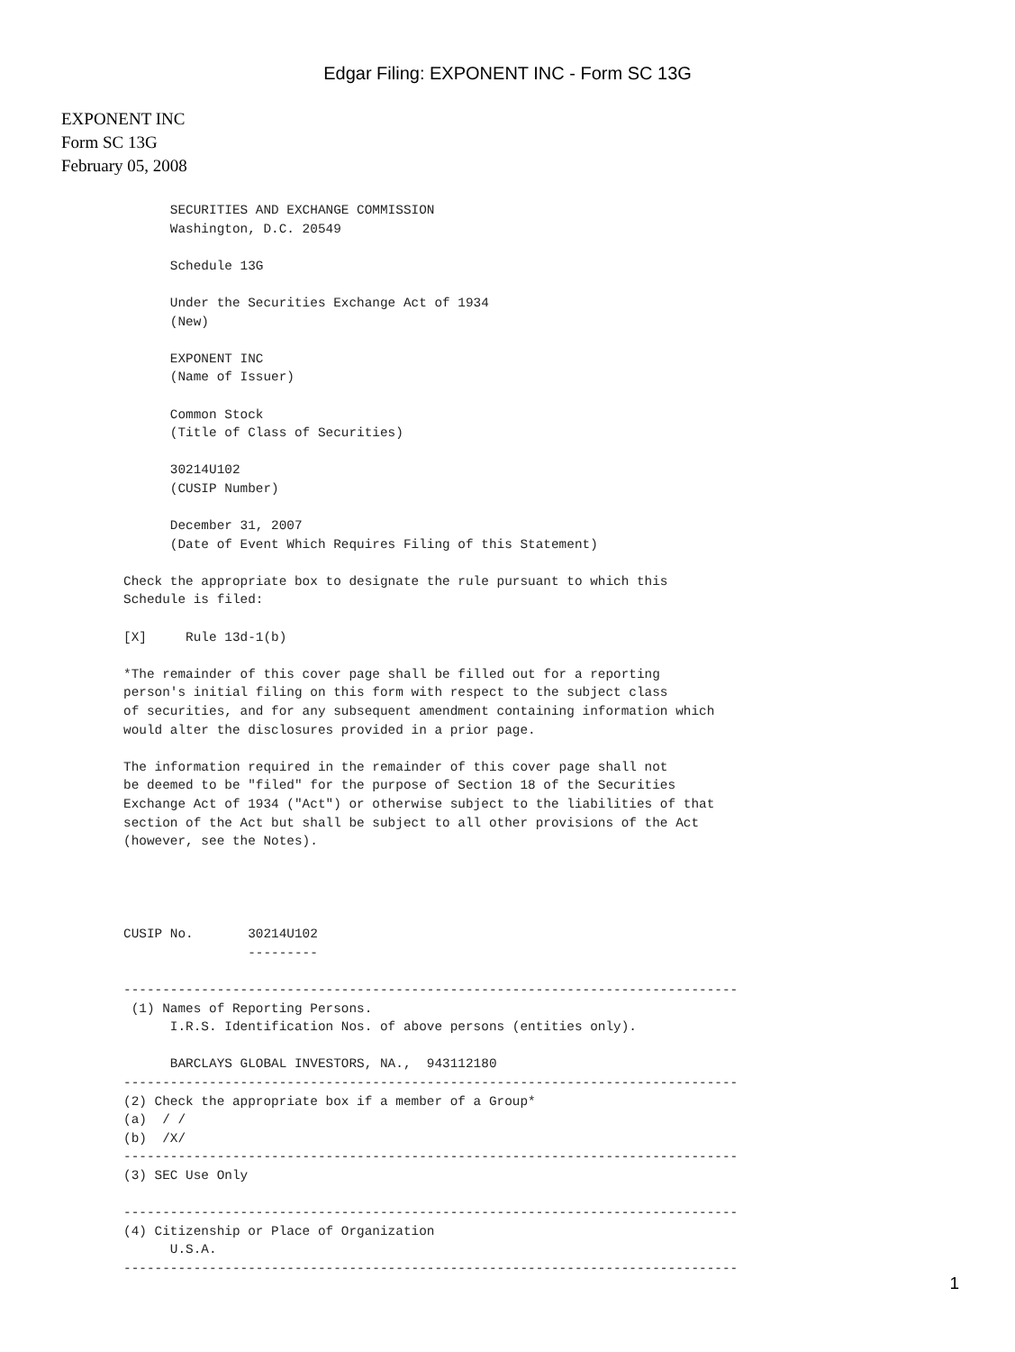Edgar Filing: EXPONENT INC - Form SC 13G
EXPONENT INC
Form SC 13G
February 05, 2008
      SECURITIES AND EXCHANGE COMMISSION
      Washington, D.C. 20549

      Schedule 13G

      Under the Securities Exchange Act of 1934
      (New)

      EXPONENT INC
      (Name of Issuer)

      Common Stock
      (Title of Class of Securities)

      30214U102
      (CUSIP Number)

      December 31, 2007
      (Date of Event Which Requires Filing of this Statement)

Check the appropriate box to designate the rule pursuant to which this
Schedule is filed:

[X]     Rule 13d-1(b)

*The remainder of this cover page shall be filled out for a reporting
person's initial filing on this form with respect to the subject class
of securities, and for any subsequent amendment containing information which
would alter the disclosures provided in a prior page.

The information required in the remainder of this cover page shall not
be deemed to be "filed" for the purpose of Section 18 of the Securities
Exchange Act of 1934 ("Act") or otherwise subject to the liabilities of that
section of the Act but shall be subject to all other provisions of the Act
(however, see the Notes).




CUSIP No.       30214U102
                ---------

-------------------------------------------------------------------------------
 (1) Names of Reporting Persons.
      I.R.S. Identification Nos. of above persons (entities only).

      BARCLAYS GLOBAL INVESTORS, NA.,  943112180
-------------------------------------------------------------------------------
(2) Check the appropriate box if a member of a Group*
(a)  / /
(b)  /X/
-------------------------------------------------------------------------------
(3) SEC Use Only

-------------------------------------------------------------------------------
(4) Citizenship or Place of Organization
      U.S.A.
-------------------------------------------------------------------------------
1